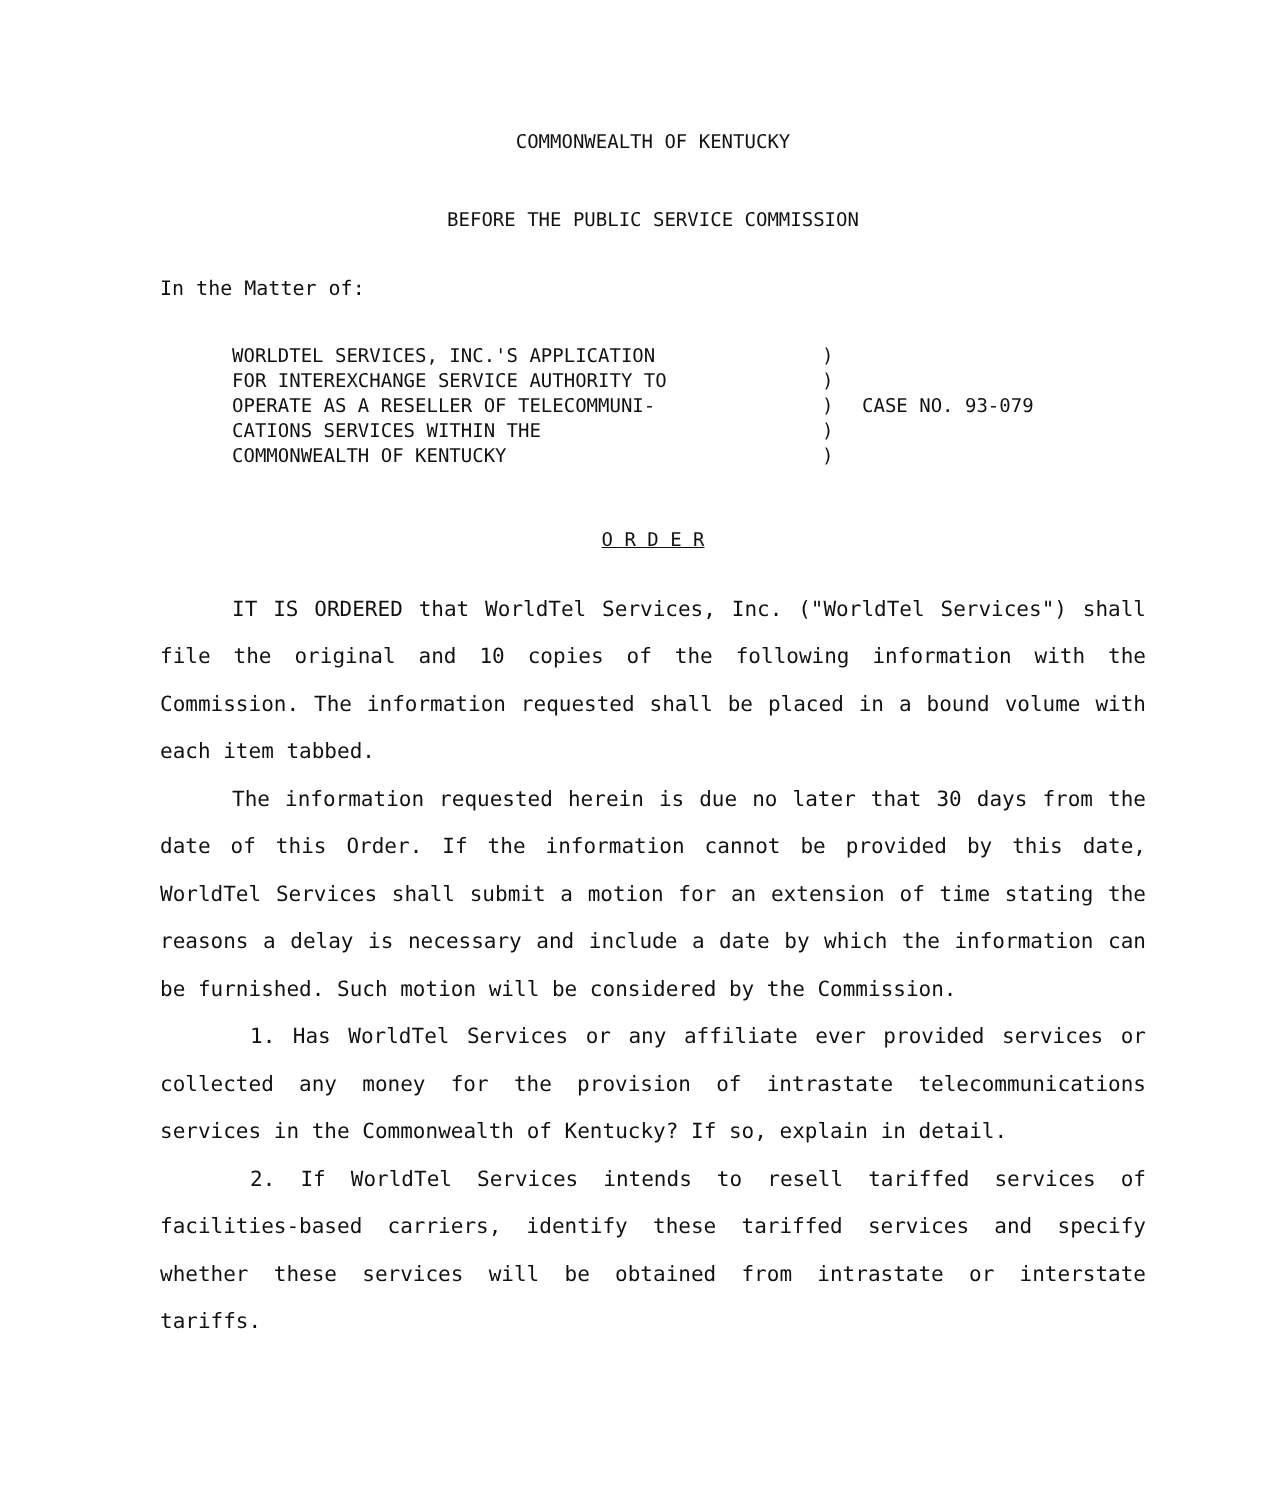COMMONWEALTH OF KENTUCKY
BEFORE THE PUBLIC SERVICE COMMISSION
In the Matter of:
WORLDTEL SERVICES, INC.'S APPLICATION
FOR INTEREXCHANGE SERVICE AUTHORITY TO
OPERATE AS A RESELLER OF TELECOMMUNI-
CATIONS SERVICES WITHIN THE
COMMONWEALTH OF KENTUCKY
)
)
)
)
)
CASE NO. 93-079
O R D E R
IT IS ORDERED that WorldTel Services, Inc. ("WorldTel Services") shall file the original and 10 copies of the following information with the Commission. The information requested shall be placed in a bound volume with each item tabbed.
The information requested herein is due no later that 30 days from the date of this Order. If the information cannot be provided by this date, WorldTel Services shall submit a motion for an extension of time stating the reasons a delay is necessary and include a date by which the information can be furnished. Such motion will be considered by the Commission.
1. Has WorldTel Services or any affiliate ever provided services or collected any money for the provision of intrastate telecommunications services in the Commonwealth of Kentucky? If so, explain in detail.
2. If WorldTel Services intends to resell tariffed services of facilities-based carriers, identify these tariffed services and specify whether these services will be obtained from intrastate or interstate tariffs.